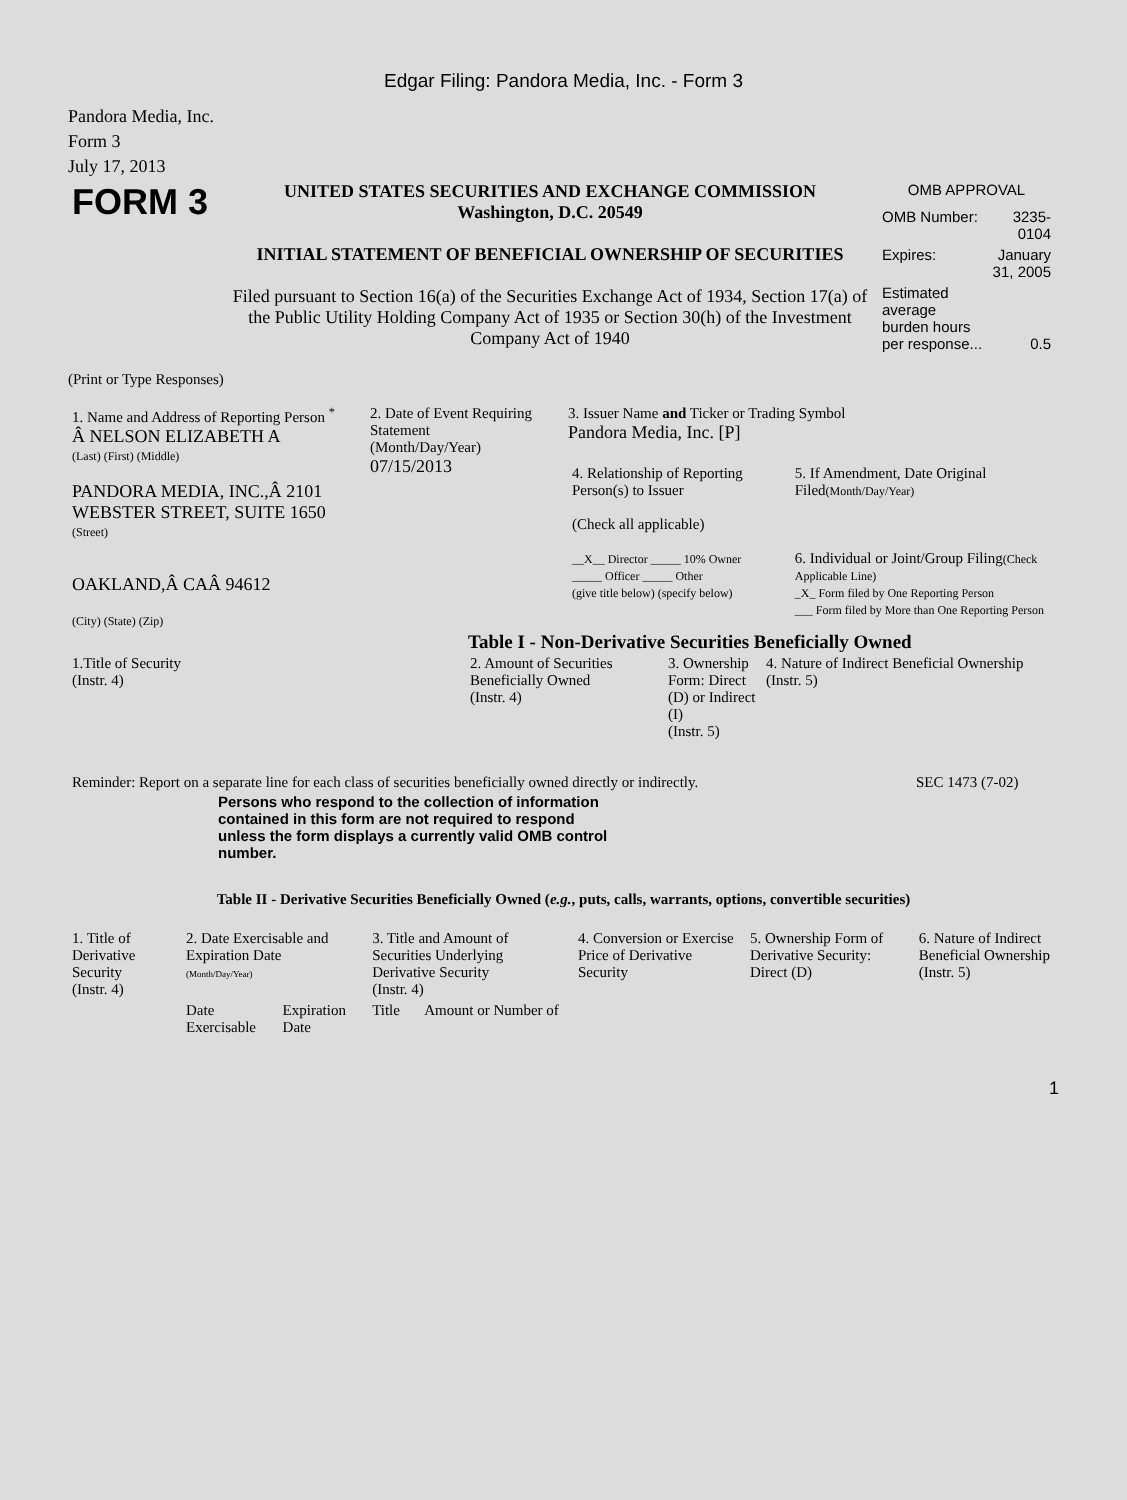Edgar Filing: Pandora Media, Inc. - Form 3
Pandora Media, Inc.
Form 3
July 17, 2013
| FORM 3 | UNITED STATES SECURITIES AND EXCHANGE COMMISSION Washington, D.C. 20549 INITIAL STATEMENT OF BENEFICIAL OWNERSHIP OF SECURITIES Filed pursuant to Section 16(a) of the Securities Exchange Act of 1934, Section 17(a) of the Public Utility Holding Company Act of 1935 or Section 30(h) of the Investment Company Act of 1940 | OMB APPROVAL / OMB Number: / 3235-0104 / / Expires: / January 31, 2005 / / Estimated average burden hours per response... / 0.5 / |
(Print or Type Responses)
| 1. Name and Address of Reporting Person <sup>*</sup> Â NELSON ELIZABETH A (Last) (First) (Middle) PANDORA MEDIA, INC.,Â 2101 WEBSTER STREET, SUITE 1650 (Street) OAKLAND,Â CAÂ 94612 (City) (State) (Zip) | 2. Date of Event Requiring Statement (Month/Day/Year) 07/15/2013 | 3. Issuer Name and Ticker or Trading Symbol Pandora Media, Inc. [P] / 4. Relationship of Reporting Person(s) to Issuer (Check all applicable) __X__ Director _____ 10% Owner _____ Officer _____ Other (give title below) (specify below) / 5. If Amendment, Date Original Filed (Month/Day/Year) 6. Individual or Joint/Group Filing (Check Applicable Line) _X_ Form filed by One Reporting Person ___ Form filed by More than One Reporting Person / |
Table I - Non-Derivative Securities Beneficially Owned
| 1.Title of Security (Instr. 4) | 2. Amount of Securities Beneficially Owned (Instr. 4) | 3. Ownership Form: Direct (D) or Indirect (I) (Instr. 5) | 4. Nature of Indirect Beneficial Ownership (Instr. 5) |
| --- | --- | --- | --- |
| Reminder: Report on a separate line for each class of securities beneficially owned directly or indirectly. | SEC 1473 (7-02) |
Persons who respond to the collection of information contained in this form are not required to respond unless the form displays a currently valid OMB control number.
Table II - Derivative Securities Beneficially Owned (e.g., puts, calls, warrants, options, convertible securities)
| 1. Title of Derivative Security (Instr. 4) | 2. Date Exercisable and Expiration Date (Month/Day/Year) | | 3. Title and Amount of Securities Underlying Derivative Security (Instr. 4) | | 4. Conversion or Exercise Price of Derivative Security | 5. Ownership Form of Derivative Security: Direct (D) | 6. Nature of Indirect Beneficial Ownership (Instr. 5) |
| --- | --- | --- | --- | --- | --- | --- | --- |
| | Date Exercisable | Expiration Date | Title | Amount or Number of | | | |
1